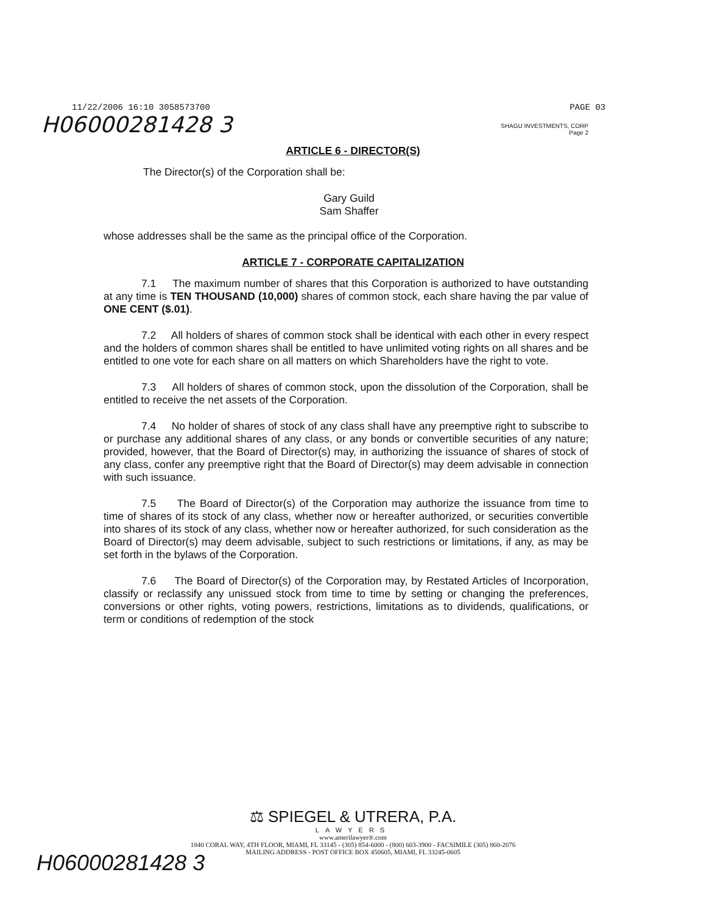11/22/2006 16:10 3058573700 PAGE 03
H06000281428 3
SHAGU INVESTMENTS, CORP
Page 2
ARTICLE 6 - DIRECTOR(S)
The Director(s) of the Corporation shall be:
Gary Guild
Sam Shaffer
whose addresses shall be the same as the principal office of the Corporation.
ARTICLE 7 - CORPORATE CAPITALIZATION
7.1 The maximum number of shares that this Corporation is authorized to have outstanding at any time is TEN THOUSAND (10,000) shares of common stock, each share having the par value of ONE CENT ($.01).
7.2 All holders of shares of common stock shall be identical with each other in every respect and the holders of common shares shall be entitled to have unlimited voting rights on all shares and be entitled to one vote for each share on all matters on which Shareholders have the right to vote.
7.3 All holders of shares of common stock, upon the dissolution of the Corporation, shall be entitled to receive the net assets of the Corporation.
7.4 No holder of shares of stock of any class shall have any preemptive right to subscribe to or purchase any additional shares of any class, or any bonds or convertible securities of any nature; provided, however, that the Board of Director(s) may, in authorizing the issuance of shares of stock of any class, confer any preemptive right that the Board of Director(s) may deem advisable in connection with such issuance.
7.5 The Board of Director(s) of the Corporation may authorize the issuance from time to time of shares of its stock of any class, whether now or hereafter authorized, or securities convertible into shares of its stock of any class, whether now or hereafter authorized, for such consideration as the Board of Director(s) may deem advisable, subject to such restrictions or limitations, if any, as may be set forth in the bylaws of the Corporation.
7.6 The Board of Director(s) of the Corporation may, by Restated Articles of Incorporation, classify or reclassify any unissued stock from time to time by setting or changing the preferences, conversions or other rights, voting powers, restrictions, limitations as to dividends, qualifications, or term or conditions of redemption of the stock
⚖ SPIEGEL & UTRERA, P.A.
LAWYERS
www.amerilawyer®.com
1840 CORAL WAY, 4TH FLOOR, MIAMI, FL 33145 - (305) 854-6000 - (800) 603-3900 - FACSIMILE (305) 860-2076
MAILING ADDRESS - POST OFFICE BOX 450605, MIAMI, FL 33245-0605
H06000281428 3